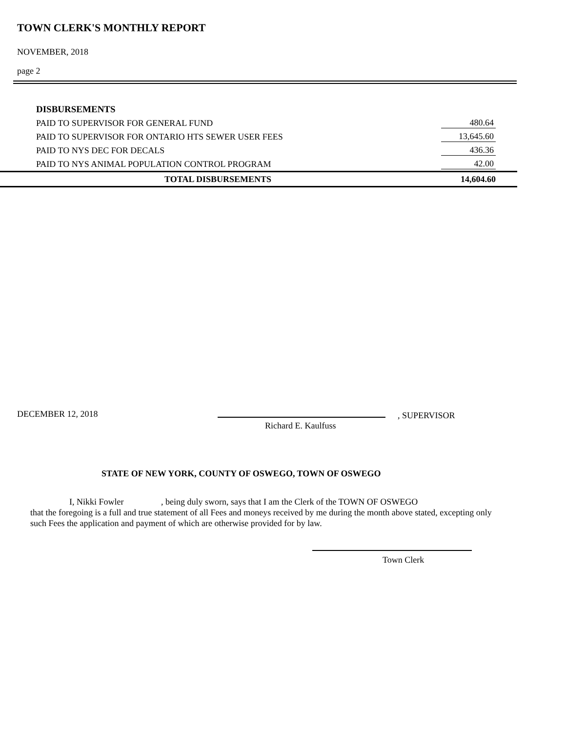TOWN CLERK'S MONTHLY REPORT
NOVEMBER, 2018
page 2
| DISBURSEMENTS | |
| PAID TO SUPERVISOR FOR GENERAL FUND | 480.64 |
| PAID TO SUPERVISOR FOR ONTARIO HTS SEWER USER FEES | 13,645.60 |
| PAID TO NYS DEC FOR DECALS | 436.36 |
| PAID TO NYS ANIMAL POPULATION CONTROL PROGRAM | 42.00 |
| TOTAL DISBURSEMENTS | 14,604.60 |
DECEMBER 12, 2018 , SUPERVISOR
Richard E. Kaulfuss
STATE OF NEW YORK, COUNTY OF OSWEGO, TOWN OF OSWEGO
I, Nikki Fowler , being duly sworn, says that I am the Clerk of the TOWN OF OSWEGO
that the foregoing is a full and true statement of all Fees and moneys received by me during the month above stated, excepting only such Fees the application and payment of which are otherwise provided for by law.
Town Clerk